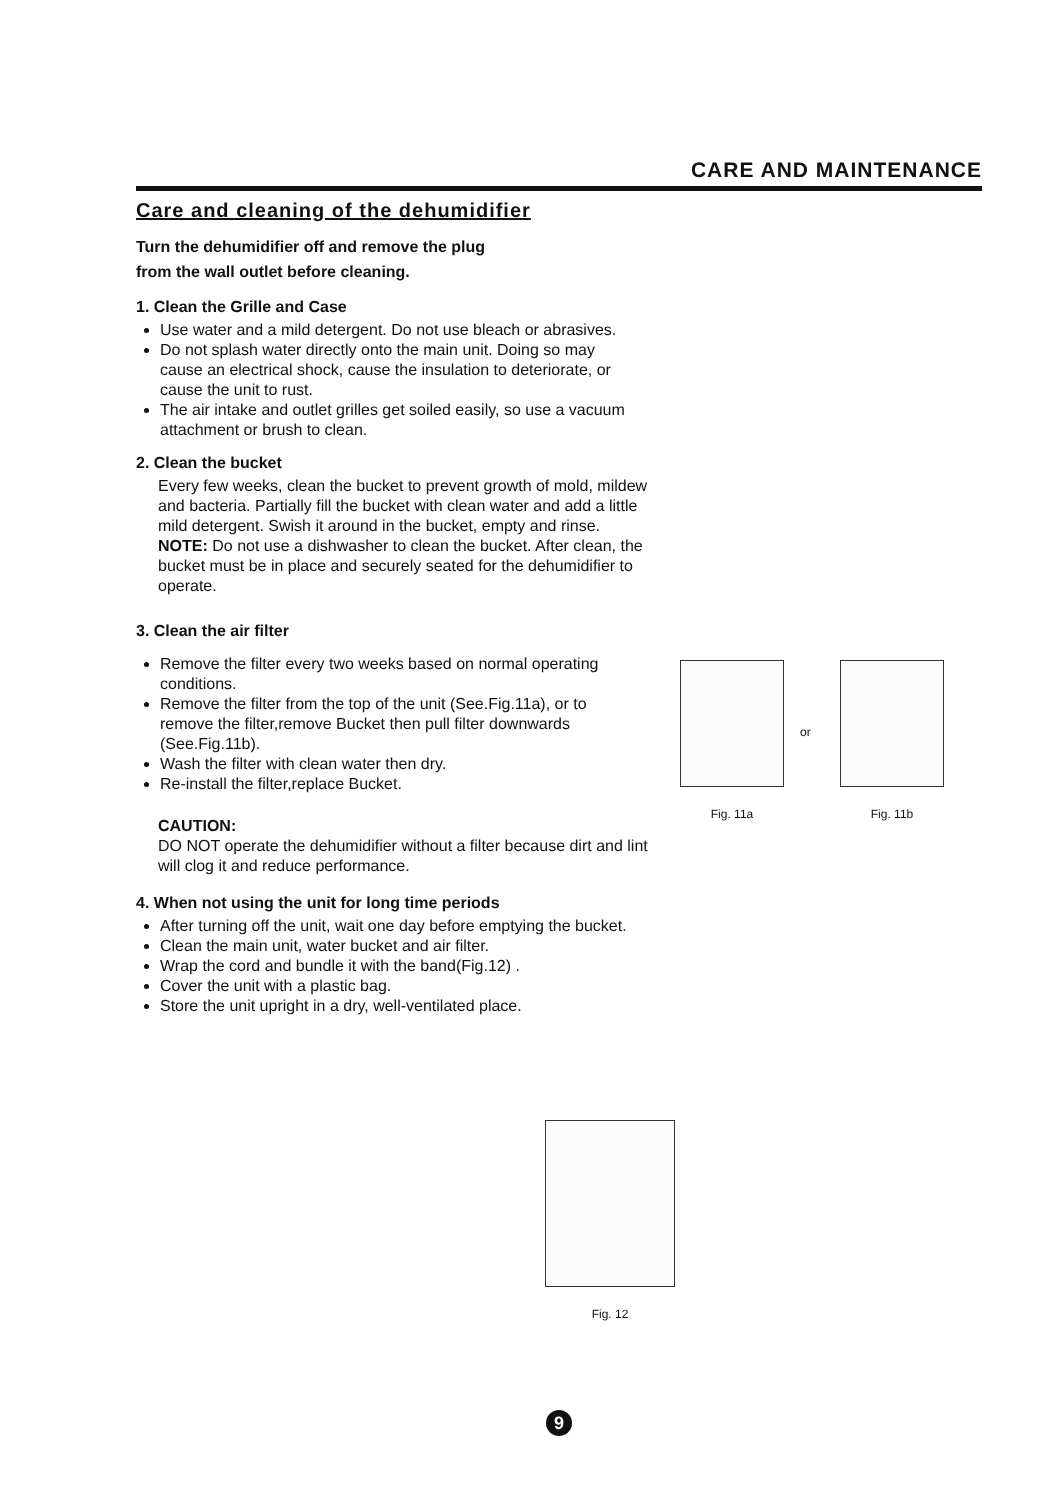CARE AND MAINTENANCE
Care and cleaning of the dehumidifier
Turn the dehumidifier off and remove the plug
from the wall outlet before cleaning.
1. Clean the Grille and Case
Use water and a mild detergent. Do not use bleach or abrasives.
Do not splash water directly onto the main unit. Doing so may cause an electrical shock, cause the insulation to deteriorate, or cause the unit to rust.
The air intake and outlet grilles get soiled easily, so use a vacuum attachment or brush to clean.
2. Clean the bucket
Every few weeks, clean the bucket to prevent growth of mold, mildew and bacteria. Partially fill the bucket with clean water and add a little mild detergent. Swish it around in the bucket, empty and rinse.
NOTE: Do not use a dishwasher to clean the bucket. After clean, the bucket must be in place and securely seated for the dehumidifier to operate.
3. Clean the air filter
Remove the filter every two weeks based on normal operating conditions.
Remove the filter from the top of the unit (See.Fig.11a), or to remove the filter,remove Bucket then pull filter downwards (See.Fig.11b).
Wash the filter with clean water then dry.
Re-install the filter,replace Bucket.
CAUTION:
DO NOT operate the dehumidifier without a filter because dirt and lint will clog it and reduce performance.
4. When not using the unit for long time periods
After turning off the unit, wait one day before emptying the bucket.
Clean the main unit, water bucket and air filter.
Wrap the cord and bundle it with the band(Fig.12) .
Cover the unit with a plastic bag.
Store the unit upright in a dry, well-ventilated place.
Fig. 11a
or
Fig. 11b
Fig. 12
9